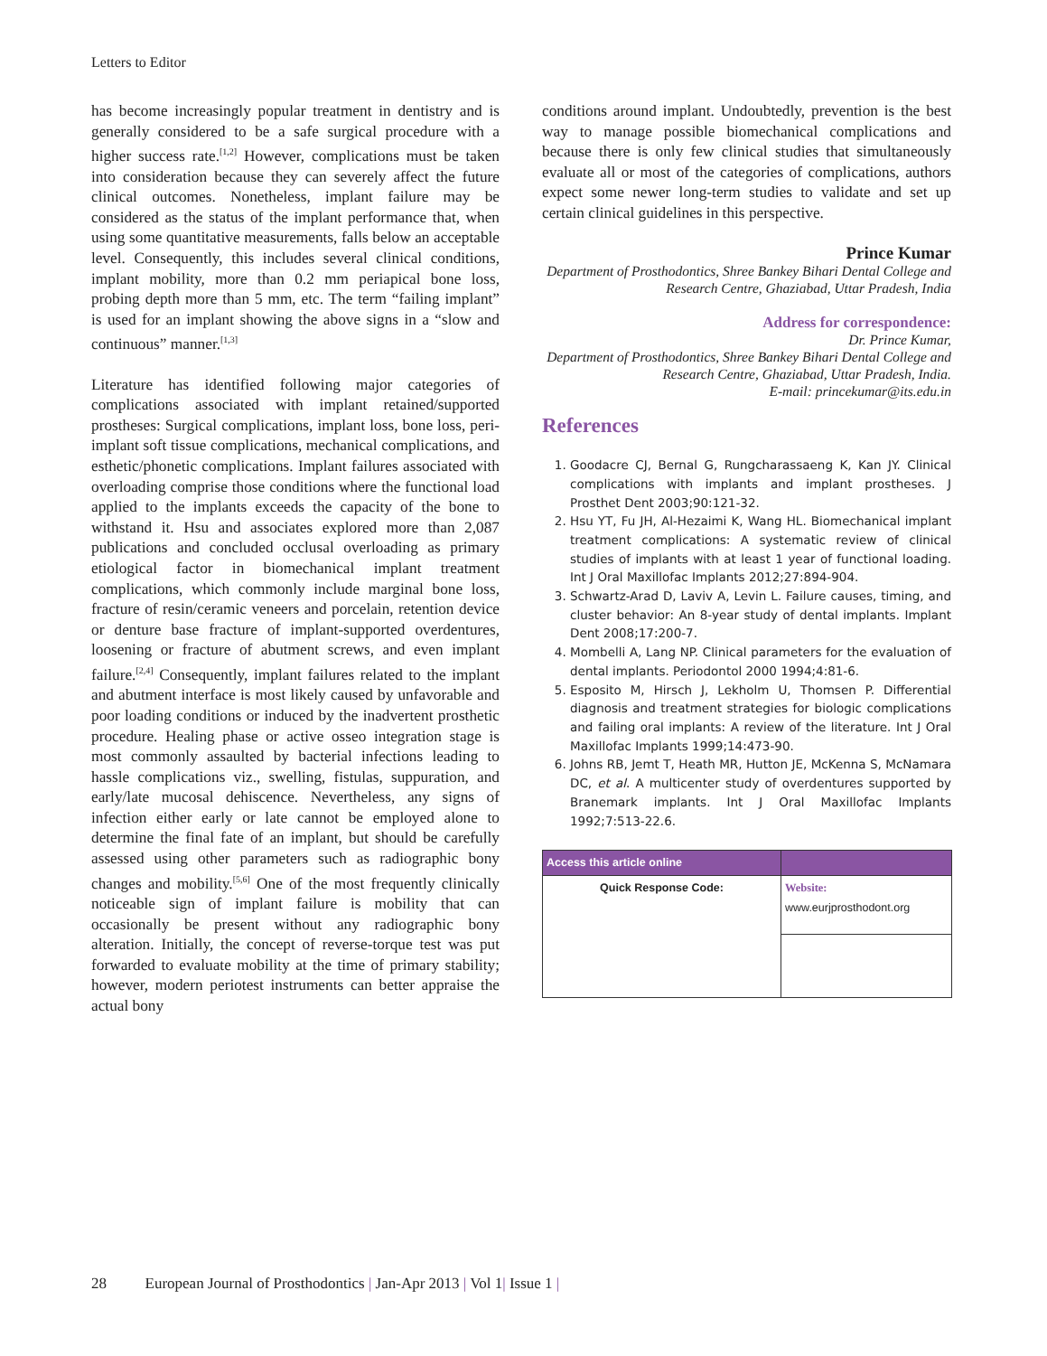Letters to Editor
has become increasingly popular treatment in dentistry and is generally considered to be a safe surgical procedure with a higher success rate.<sup>[1,2]</sup> However, complications must be taken into consideration because they can severely affect the future clinical outcomes. Nonetheless, implant failure may be considered as the status of the implant performance that, when using some quantitative measurements, falls below an acceptable level. Consequently, this includes several clinical conditions, implant mobility, more than 0.2 mm periapical bone loss, probing depth more than 5 mm, etc. The term “failing implant” is used for an implant showing the above signs in a “slow and continuous” manner.<sup>[1,3]</sup>
Literature has identified following major categories of complications associated with implant retained/supported prostheses: Surgical complications, implant loss, bone loss, peri-implant soft tissue complications, mechanical complications, and esthetic/phonetic complications. Implant failures associated with overloading comprise those conditions where the functional load applied to the implants exceeds the capacity of the bone to withstand it. Hsu and associates explored more than 2,087 publications and concluded occlusal overloading as primary etiological factor in biomechanical implant treatment complications, which commonly include marginal bone loss, fracture of resin/ceramic veneers and porcelain, retention device or denture base fracture of implant-supported overdentures, loosening or fracture of abutment screws, and even implant failure.<sup>[2,4]</sup> Consequently, implant failures related to the implant and abutment interface is most likely caused by unfavorable and poor loading conditions or induced by the inadvertent prosthetic procedure. Healing phase or active osseo integration stage is most commonly assaulted by bacterial infections leading to hassle complications viz., swelling, fistulas, suppuration, and early/late mucosal dehiscence. Nevertheless, any signs of infection either early or late cannot be employed alone to determine the final fate of an implant, but should be carefully assessed using other parameters such as radiographic bony changes and mobility.<sup>[5,6]</sup> One of the most frequently clinically noticeable sign of implant failure is mobility that can occasionally be present without any radiographic bony alteration. Initially, the concept of reverse-torque test was put forwarded to evaluate mobility at the time of primary stability; however, modern periotest instruments can better appraise the actual bony
conditions around implant. Undoubtedly, prevention is the best way to manage possible biomechanical complications and because there is only few clinical studies that simultaneously evaluate all or most of the categories of complications, authors expect some newer long-term studies to validate and set up certain clinical guidelines in this perspective.
Prince Kumar
Department of Prosthodontics, Shree Bankey Bihari Dental College and Research Centre, Ghaziabad, Uttar Pradesh, India
Address for correspondence:
Dr. Prince Kumar,
Department of Prosthodontics, Shree Bankey Bihari Dental College and Research Centre, Ghaziabad, Uttar Pradesh, India.
E-mail: princekumar@its.edu.in
References
1. Goodacre CJ, Bernal G, Rungcharassaeng K, Kan JY. Clinical complications with implants and implant prostheses. J Prosthet Dent 2003;90:121-32.
2. Hsu YT, Fu JH, Al-Hezaimi K, Wang HL. Biomechanical implant treatment complications: A systematic review of clinical studies of implants with at least 1 year of functional loading. Int J Oral Maxillofac Implants 2012;27:894-904.
3. Schwartz-Arad D, Laviv A, Levin L. Failure causes, timing, and cluster behavior: An 8-year study of dental implants. Implant Dent 2008;17:200-7.
4. Mombelli A, Lang NP. Clinical parameters for the evaluation of dental implants. Periodontol 2000 1994;4:81-6.
5. Esposito M, Hirsch J, Lekholm U, Thomsen P. Differential diagnosis and treatment strategies for biologic complications and failing oral implants: A review of the literature. Int J Oral Maxillofac Implants 1999;14:473-90.
6. Johns RB, Jemt T, Heath MR, Hutton JE, McKenna S, McNamara DC, et al. A multicenter study of overdentures supported by Branemark implants. Int J Oral Maxillofac Implants 1992;7:513-22.6.
| Access this article online | |
| --- | --- |
| Quick Response Code: | Website: www.eurjprosthodont.org |
28 European Journal of Prosthodontics | Jan-Apr 2013 | Vol 1| Issue 1 |